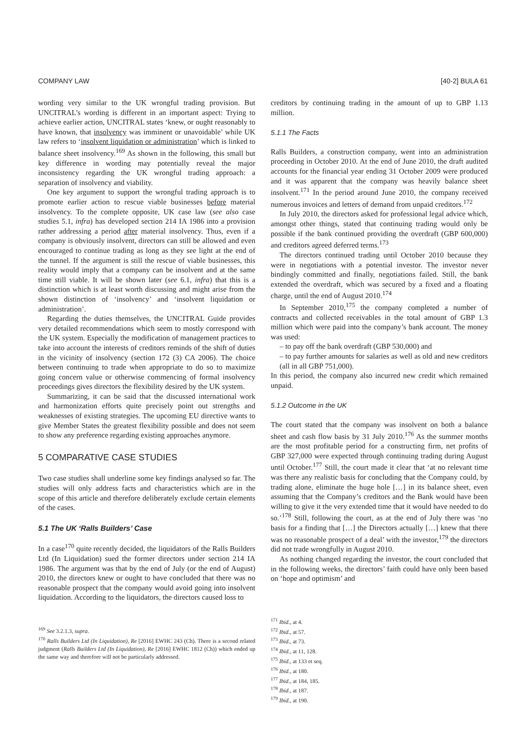COMPANY LAW [40-2] BULA 61
wording very similar to the UK wrongful trading provision. But UNCITRAL’s wording is different in an important aspect: Trying to achieve earlier action, UNCITRAL states ‘knew, or ought reasonably to have known, that insolvency was imminent or unavoidable’ while UK law refers to ‘insolvent liquidation or administration’ which is linked to balance sheet insolvency.<sup>169</sup> As shown in the following, this small but key difference in wording may potentially reveal the major inconsistency regarding the UK wrongful trading approach: a separation of insolvency and viability.
One key argument to support the wrongful trading approach is to promote earlier action to rescue viable businesses before material insolvency. To the complete opposite, UK case law (see also case studies 5.1, infra) has developed section 214 IA 1986 into a provision rather addressing a period after material insolvency. Thus, even if a company is obviously insolvent, directors can still be allowed and even encouraged to continue trading as long as they see light at the end of the tunnel. If the argument is still the rescue of viable businesses, this reality would imply that a company can be insolvent and at the same time still viable. It will be shown later (see 6.1, infra) that this is a distinction which is at least worth discussing and might arise from the shown distinction of ‘insolvency’ and ‘insolvent liquidation or administration’.
Regarding the duties themselves, the UNCITRAL Guide provides very detailed recommendations which seem to mostly correspond with the UK system. Especially the modification of management practices to take into account the interests of creditors reminds of the shift of duties in the vicinity of insolvency (section 172 (3) CA 2006). The choice between continuing to trade when appropriate to do so to maximize going concern value or otherwise commencing of formal insolvency proceedings gives directors the flexibility desired by the UK system.
Summarizing, it can be said that the discussed international work and harmonization efforts quite precisely point out strengths and weaknesses of existing strategies. The upcoming EU directive wants to give Member States the greatest flexibility possible and does not seem to show any preference regarding existing approaches anymore.
5 COMPARATIVE CASE STUDIES
Two case studies shall underline some key findings analysed so far. The studies will only address facts and characteristics which are in the scope of this article and therefore deliberately exclude certain elements of the cases.
5.1 The UK ‘Ralls Builders’ Case
In a case<sup>170</sup> quite recently decided, the liquidators of the Ralls Builders Ltd (In Liquidation) sued the former directors under section 214 IA 1986. The argument was that by the end of July (or the end of August) 2010, the directors knew or ought to have concluded that there was no reasonable prospect that the company would avoid going into insolvent liquidation. According to the liquidators, the directors caused loss to
<sup>169</sup> See 3.2.1.3, supra.
<sup>170</sup> Ralls Builders Ltd (In Liquidation), Re [2016] EWHC 243 (Ch). There is a second related judgment (Ralls Builders Ltd (In Liquidation), Re [2016] EWHC 1812 (Ch)) which ended up the same way and therefore will not be particularly addressed.
creditors by continuing trading in the amount of up to GBP 1.13 million.
5.1.1 The Facts
Ralls Builders, a construction company, went into an administration proceeding in October 2010. At the end of June 2010, the draft audited accounts for the financial year ending 31 October 2009 were produced and it was apparent that the company was heavily balance sheet insolvent.<sup>171</sup> In the period around June 2010, the company received numerous invoices and letters of demand from unpaid creditors.<sup>172</sup>
In July 2010, the directors asked for professional legal advice which, amongst other things, stated that continuing trading would only be possible if the bank continued providing the overdraft (GBP 600,000) and creditors agreed deferred terms.<sup>173</sup>
The directors continued trading until October 2010 because they were in negotiations with a potential investor. The investor never bindingly committed and finally, negotiations failed. Still, the bank extended the overdraft, which was secured by a fixed and a floating charge, until the end of August 2010.<sup>174</sup>
In September 2010,<sup>175</sup> the company completed a number of contracts and collected receivables in the total amount of GBP 1.3 million which were paid into the company’s bank account. The money was used:
– to pay off the bank overdraft (GBP 530,000) and
– to pay further amounts for salaries as well as old and new creditors (all in all GBP 751,000).
In this period, the company also incurred new credit which remained unpaid.
5.1.2 Outcome in the UK
The court stated that the company was insolvent on both a balance sheet and cash flow basis by 31 July 2010.<sup>176</sup> As the summer months are the most profitable period for a constructing firm, net profits of GBP 327,000 were expected through continuing trading during August until October.<sup>177</sup> Still, the court made it clear that ‘at no relevant time was there any realistic basis for concluding that the Company could, by trading alone, eliminate the huge hole […] in its balance sheet, even assuming that the Company’s creditors and the Bank would have been willing to give it the very extended time that it would have needed to do so.’<sup>178</sup> Still, following the court, as at the end of July there was ‘no basis for a finding that […] the Directors actually […] knew that there was no reasonable prospect of a deal’ with the investor,<sup>179</sup> the directors did not trade wrongfully in August 2010.
As nothing changed regarding the investor, the court concluded that in the following weeks, the directors’ faith could have only been based on ‘hope and optimism’ and
<sup>171</sup> Ibid., at 4.
<sup>172</sup> Ibid., at 57.
<sup>173</sup> Ibid., at 73.
<sup>174</sup> Ibid., at 11, 128.
<sup>175</sup> Ibid., at 133 et seq.
<sup>176</sup> Ibid., at 180.
<sup>177</sup> Ibid., at 184, 185.
<sup>178</sup> Ibid., at 187.
<sup>179</sup> Ibid., at 190.